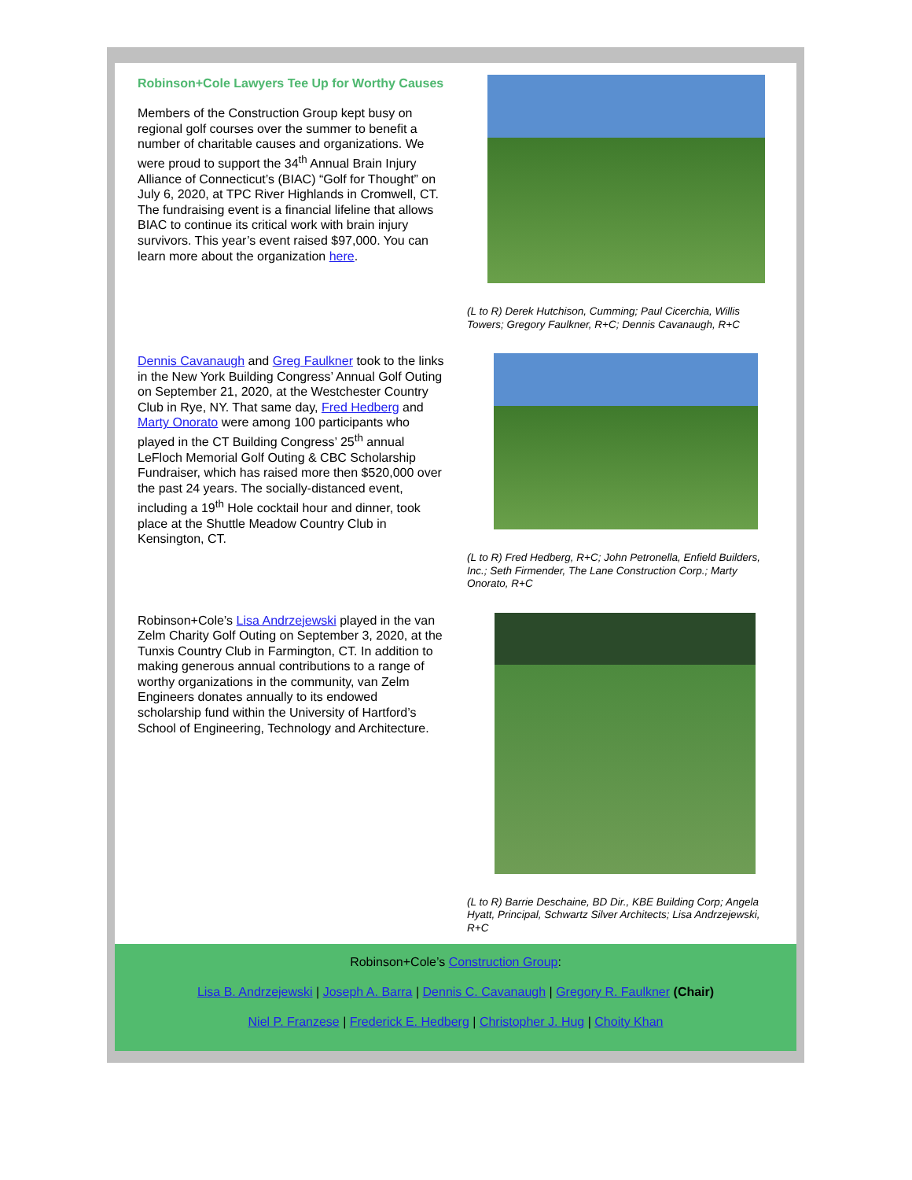Robinson+Cole Lawyers Tee Up for Worthy Causes
Members of the Construction Group kept busy on regional golf courses over the summer to benefit a number of charitable causes and organizations. We were proud to support the 34<sup>th</sup> Annual Brain Injury Alliance of Connecticut’s (BIAC) “Golf for Thought” on July 6, 2020, at TPC River Highlands in Cromwell, CT. The fundraising event is a financial lifeline that allows BIAC to continue its critical work with brain injury survivors. This year’s event raised $97,000. You can learn more about the organization here.
(L to R) Derek Hutchison, Cumming; Paul Cicerchia, Willis Towers; Gregory Faulkner, R+C; Dennis Cavanaugh, R+C
Dennis Cavanaugh and Greg Faulkner took to the links in the New York Building Congress’ Annual Golf Outing on September 21, 2020, at the Westchester Country Club in Rye, NY. That same day, Fred Hedberg and Marty Onorato were among 100 participants who played in the CT Building Congress’ 25<sup>th</sup> annual LeFloch Memorial Golf Outing & CBC Scholarship Fundraiser, which has raised more then $520,000 over the past 24 years. The socially-distanced event, including a 19<sup>th</sup> Hole cocktail hour and dinner, took place at the Shuttle Meadow Country Club in Kensington, CT.
(L to R) Fred Hedberg, R+C; John Petronella, Enfield Builders, Inc.; Seth Firmender, The Lane Construction Corp.; Marty Onorato, R+C
Robinson+Cole’s Lisa Andrzejewski played in the van Zelm Charity Golf Outing on September 3, 2020, at the Tunxis Country Club in Farmington, CT. In addition to making generous annual contributions to a range of worthy organizations in the community, van Zelm Engineers donates annually to its endowed scholarship fund within the University of Hartford’s School of Engineering, Technology and Architecture.
(L to R) Barrie Deschaine, BD Dir., KBE Building Corp; Angela Hyatt, Principal, Schwartz Silver Architects; Lisa Andrzejewski, R+C
Robinson+Cole’s Construction Group:
Lisa B. Andrzejewski | Joseph A. Barra | Dennis C. Cavanaugh | Gregory R. Faulkner (Chair)
Niel P. Franzese | Frederick E. Hedberg | Christopher J. Hug | Choity Khan